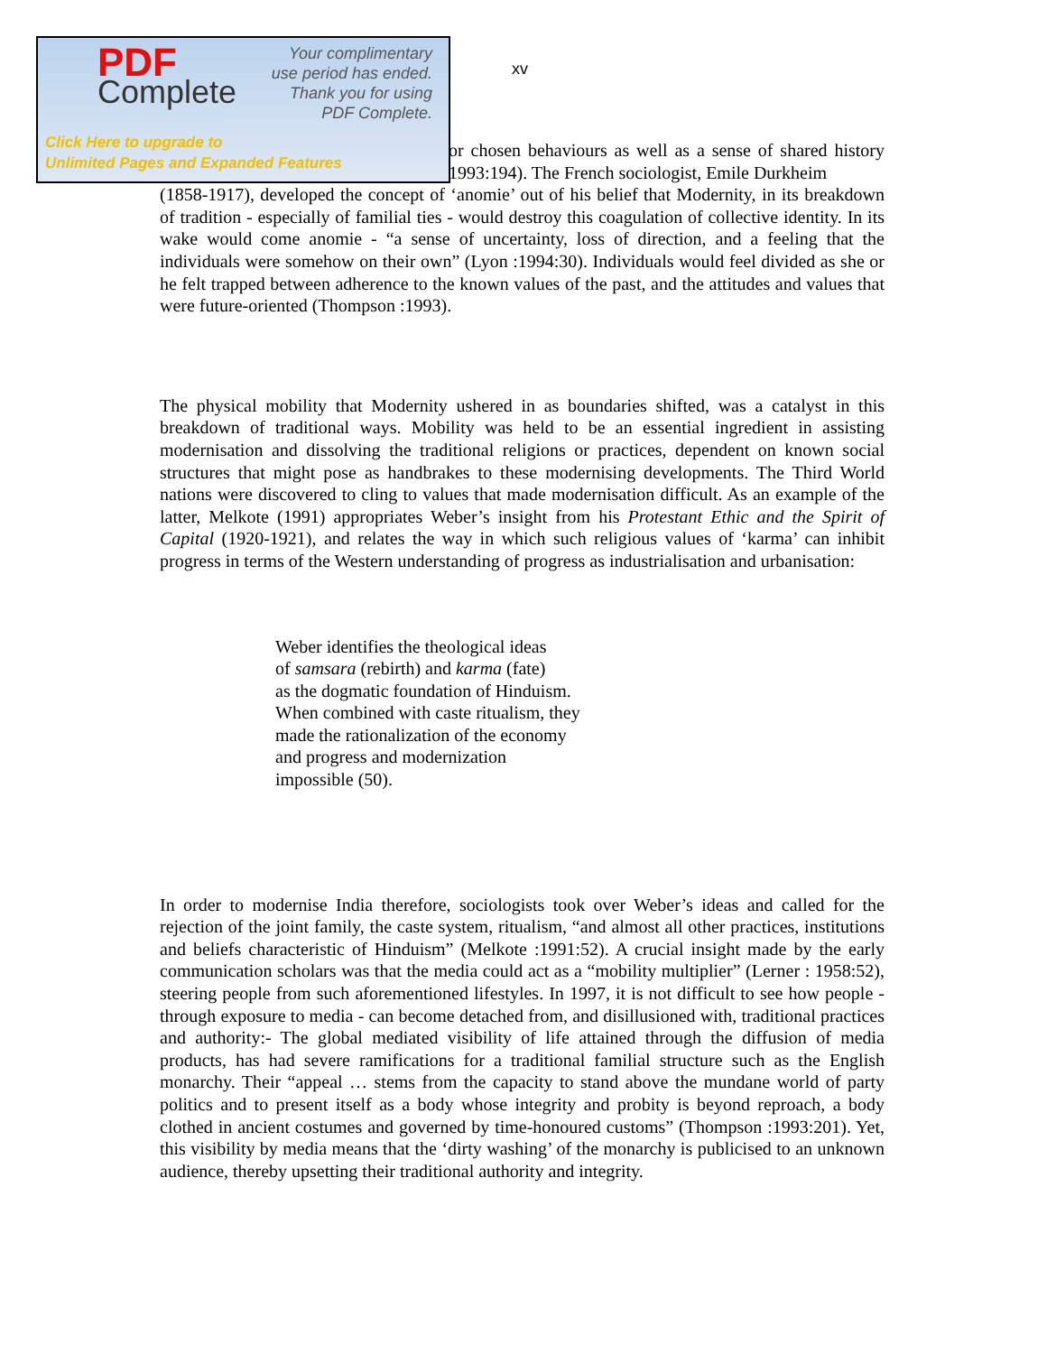PDF
Complete
Your complimentary
use period has ended.
Thank you for using
PDF Complete.
Click Here to upgrade to
Unlimited Pages and Expanded Features
xv
or chosen behaviours as well as a sense of shared history 1993:194). The French sociologist, Emile Durkheim
(1858-1917), developed the concept of ‘anomie’ out of his belief that Modernity, in its breakdown of tradition - especially of familial ties - would destroy this coagulation of collective identity. In its wake would come anomie - “a sense of uncertainty, loss of direction, and a feeling that the individuals were somehow on their own” (Lyon :1994:30). Individuals would feel divided as she or he felt trapped between adherence to the known values of the past, and the attitudes and values that were future-oriented (Thompson :1993).
The physical mobility that Modernity ushered in as boundaries shifted, was a catalyst in this breakdown of traditional ways. Mobility was held to be an essential ingredient in assisting modernisation and dissolving the traditional religions or practices, dependent on known social structures that might pose as handbrakes to these modernising developments. The Third World nations were discovered to cling to values that made modernisation difficult. As an example of the latter, Melkote (1991) appropriates Weber’s insight from his Protestant Ethic and the Spirit of Capital (1920-1921), and relates the way in which such religious values of ‘karma’ can inhibit progress in terms of the Western understanding of progress as industrialisation and urbanisation:
Weber identifies the theological ideas
of samsara (rebirth) and karma (fate)
as the dogmatic foundation of Hinduism.
When combined with caste ritualism, they
made the rationalization of the economy
and progress and modernization
impossible (50).
In order to modernise India therefore, sociologists took over Weber’s ideas and called for the rejection of the joint family, the caste system, ritualism, “and almost all other practices, institutions and beliefs characteristic of Hinduism” (Melkote :1991:52). A crucial insight made by the early communication scholars was that the media could act as a “mobility multiplier” (Lerner : 1958:52), steering people from such aforementioned lifestyles. In 1997, it is not difficult to see how people - through exposure to media - can become detached from, and disillusioned with, traditional practices and authority:- The global mediated visibility of life attained through the diffusion of media products, has had severe ramifications for a traditional familial structure such as the English monarchy. Their “appeal … stems from the capacity to stand above the mundane world of party politics and to present itself as a body whose integrity and probity is beyond reproach, a body clothed in ancient costumes and governed by time-honoured customs” (Thompson :1993:201). Yet, this visibility by media means that the ‘dirty washing’ of the monarchy is publicised to an unknown audience, thereby upsetting their traditional authority and integrity.